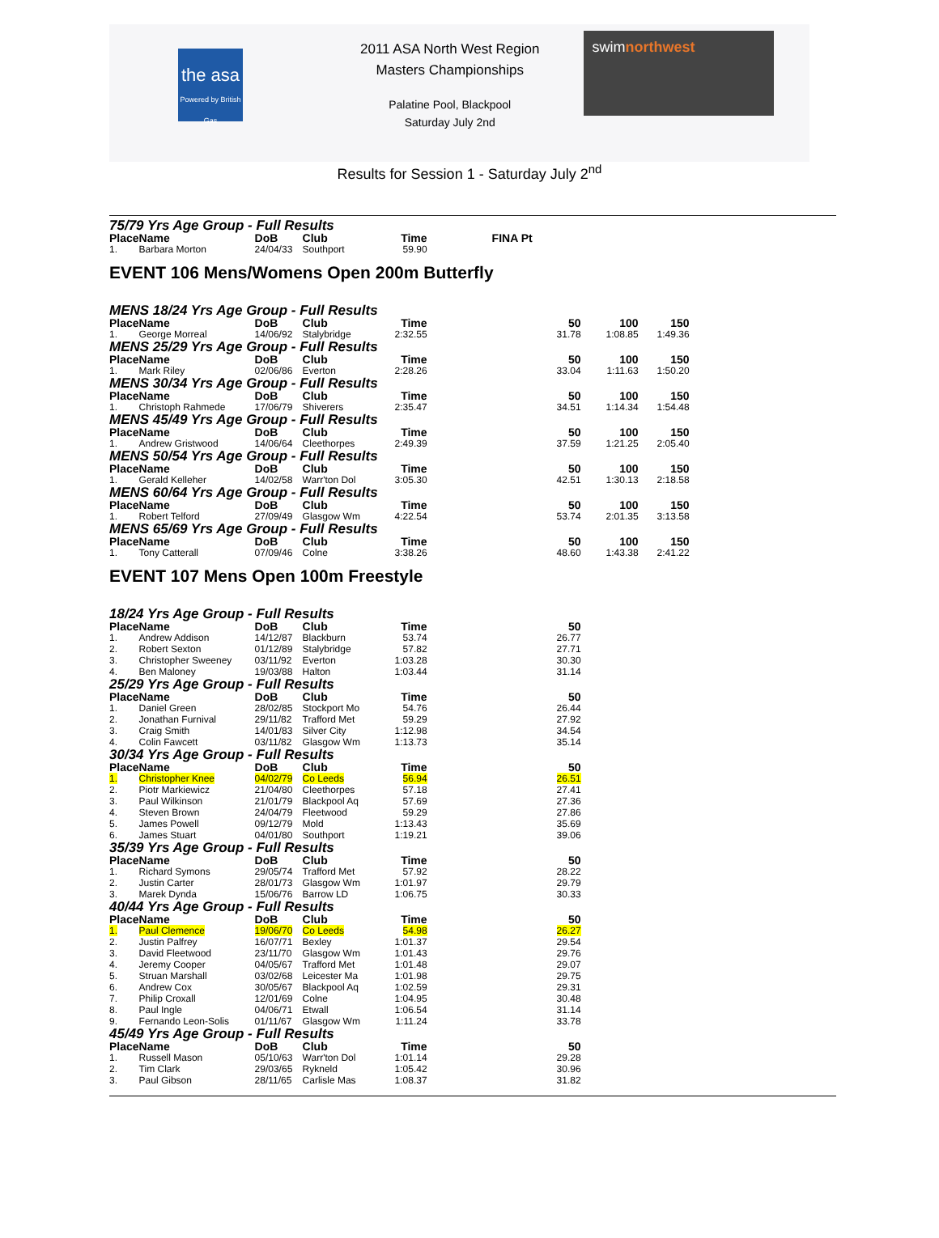the asa
Powered by British Gas
2011 ASA North West Region
Masters Championships
Palatine Pool, Blackpool
Saturday July 2nd
swimnorthwest
Results for Session 1 - Saturday July 2<sup>nd</sup>
75/79 Yrs Age Group - Full Results
| Place | Name | DoB | Club | Time | | FINA Pt |
| --- | --- | --- | --- | --- | --- | --- |
| 1. | Barbara Morton | 24/04/33 | Southport | 59.90 | | |
EVENT 106 Mens/Womens Open 200m Butterfly
MENS 18/24 Yrs Age Group - Full Results
| Place | Name | DoB | Club | Time | | 50 | 100 | 150 |
| --- | --- | --- | --- | --- | --- | --- | --- | --- |
| 1. | George Morreal | 14/06/92 | Stalybridge | 2:32.55 | | 31.78 | 1:08.85 | 1:49.36 |
MENS 25/29 Yrs Age Group - Full Results
| Place | Name | DoB | Club | Time | | 50 | 100 | 150 |
| --- | --- | --- | --- | --- | --- | --- | --- | --- |
| 1. | Mark Riley | 02/06/86 | Everton | 2:28.26 | | 33.04 | 1:11.63 | 1:50.20 |
MENS 30/34 Yrs Age Group - Full Results
| Place | Name | DoB | Club | Time | | 50 | 100 | 150 |
| --- | --- | --- | --- | --- | --- | --- | --- | --- |
| 1. | Christoph Rahmede | 17/06/79 | Shiverers | 2:35.47 | | 34.51 | 1:14.34 | 1:54.48 |
MENS 45/49 Yrs Age Group - Full Results
| Place | Name | DoB | Club | Time | | 50 | 100 | 150 |
| --- | --- | --- | --- | --- | --- | --- | --- | --- |
| 1. | Andrew Gristwood | 14/06/64 | Cleethorpes | 2:49.39 | | 37.59 | 1:21.25 | 2:05.40 |
MENS 50/54 Yrs Age Group - Full Results
| Place | Name | DoB | Club | Time | | 50 | 100 | 150 |
| --- | --- | --- | --- | --- | --- | --- | --- | --- |
| 1. | Gerald Kelleher | 14/02/58 | Warr'ton Dol | 3:05.30 | | 42.51 | 1:30.13 | 2:18.58 |
MENS 60/64 Yrs Age Group - Full Results
| Place | Name | DoB | Club | Time | | 50 | 100 | 150 |
| --- | --- | --- | --- | --- | --- | --- | --- | --- |
| 1. | Robert Telford | 27/09/49 | Glasgow Wm | 4:22.54 | | 53.74 | 2:01.35 | 3:13.58 |
MENS 65/69 Yrs Age Group - Full Results
| Place | Name | DoB | Club | Time | | 50 | 100 | 150 |
| --- | --- | --- | --- | --- | --- | --- | --- | --- |
| 1. | Tony Catterall | 07/09/46 | Colne | 3:38.26 | | 48.60 | 1:43.38 | 2:41.22 |
EVENT 107 Mens Open 100m Freestyle
18/24 Yrs Age Group - Full Results
| Place | Name | DoB | Club | Time | | 50 |
| --- | --- | --- | --- | --- | --- | --- |
| 1. | Andrew Addison | 14/12/87 | Blackburn | 53.74 | | 26.77 |
| 2. | Robert Sexton | 01/12/89 | Stalybridge | 57.82 | | 27.71 |
| 3. | Christopher Sweeney | 03/11/92 | Everton | 1:03.28 | | 30.30 |
| 4. | Ben Maloney | 19/03/88 | Halton | 1:03.44 | | 31.14 |
25/29 Yrs Age Group - Full Results
| Place | Name | DoB | Club | Time | | 50 |
| --- | --- | --- | --- | --- | --- | --- |
| 1. | Daniel Green | 28/02/85 | Stockport Mo | 54.76 | | 26.44 |
| 2. | Jonathan Furnival | 29/11/82 | Trafford Met | 59.29 | | 27.92 |
| 3. | Craig Smith | 14/01/83 | Silver City | 1:12.98 | | 34.54 |
| 4. | Colin Fawcett | 03/11/82 | Glasgow Wm | 1:13.73 | | 35.14 |
30/34 Yrs Age Group - Full Results
| Place | Name | DoB | Club | Time | | 50 |
| --- | --- | --- | --- | --- | --- | --- |
| 1. | Christopher Knee | 04/02/79 | Co Leeds | 56.94 | | 26.51 |
| 2. | Piotr Markiewicz | 21/04/80 | Cleethorpes | 57.18 | | 27.41 |
| 3. | Paul Wilkinson | 21/01/79 | Blackpool Aq | 57.69 | | 27.36 |
| 4. | Steven Brown | 24/04/79 | Fleetwood | 59.29 | | 27.86 |
| 5. | James Powell | 09/12/79 | Mold | 1:13.43 | | 35.69 |
| 6. | James Stuart | 04/01/80 | Southport | 1:19.21 | | 39.06 |
35/39 Yrs Age Group - Full Results
| Place | Name | DoB | Club | Time | | 50 |
| --- | --- | --- | --- | --- | --- | --- |
| 1. | Richard Symons | 29/05/74 | Trafford Met | 57.92 | | 28.22 |
| 2. | Justin Carter | 28/01/73 | Glasgow Wm | 1:01.97 | | 29.79 |
| 3. | Marek Dynda | 15/06/76 | Barrow LD | 1:06.75 | | 30.33 |
40/44 Yrs Age Group - Full Results
| Place | Name | DoB | Club | Time | | 50 |
| --- | --- | --- | --- | --- | --- | --- |
| 1. | Paul Clemence | 19/06/70 | Co Leeds | 54.98 | | 26.27 |
| 2. | Justin Palfrey | 16/07/71 | Bexley | 1:01.37 | | 29.54 |
| 3. | David Fleetwood | 23/11/70 | Glasgow Wm | 1:01.43 | | 29.76 |
| 4. | Jeremy Cooper | 04/05/67 | Trafford Met | 1:01.48 | | 29.07 |
| 5. | Struan Marshall | 03/02/68 | Leicester Ma | 1:01.98 | | 29.75 |
| 6. | Andrew Cox | 30/05/67 | Blackpool Aq | 1:02.59 | | 29.31 |
| 7. | Philip Croxall | 12/01/69 | Colne | 1:04.95 | | 30.48 |
| 8. | Paul Ingle | 04/06/71 | Etwall | 1:06.54 | | 31.14 |
| 9. | Fernando Leon-Solis | 01/11/67 | Glasgow Wm | 1:11.24 | | 33.78 |
45/49 Yrs Age Group - Full Results
| Place | Name | DoB | Club | Time | | 50 |
| --- | --- | --- | --- | --- | --- | --- |
| 1. | Russell Mason | 05/10/63 | Warr'ton Dol | 1:01.14 | | 29.28 |
| 2. | Tim Clark | 29/03/65 | Rykneld | 1:05.42 | | 30.96 |
| 3. | Paul Gibson | 28/11/65 | Carlisle Mas | 1:08.37 | | 31.82 |